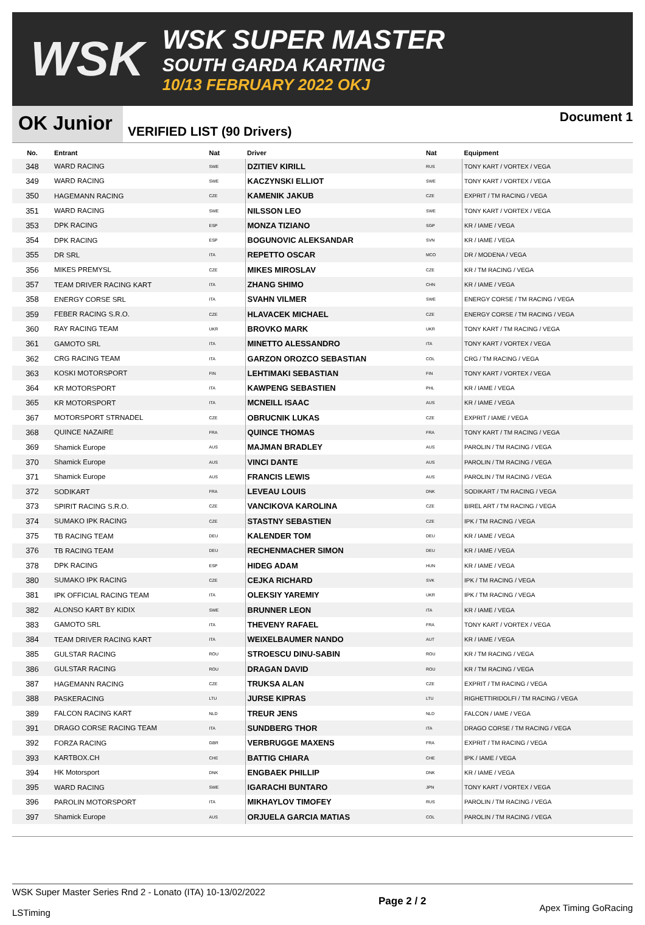WSK
WSK SUPER MASTER
SOUTH GARDA KARTING
10/13 FEBRUARY 2022 OKJ
OK Junior
VERIFIED LIST (90 Drivers)
Document 1
| No. | Entrant | Nat | Driver | Nat | Equipment |
| --- | --- | --- | --- | --- | --- |
| 348 | WARD RACING | SWE | DZITIEV KIRILL | RUS | TONY KART / VORTEX / VEGA |
| 349 | WARD RACING | SWE | KACZYNSKI ELLIOT | SWE | TONY KART / VORTEX / VEGA |
| 350 | HAGEMANN RACING | CZE | KAMENIK JAKUB | CZE | EXPRIT / TM RACING / VEGA |
| 351 | WARD RACING | SWE | NILSSON LEO | SWE | TONY KART / VORTEX / VEGA |
| 353 | DPK RACING | ESP | MONZA TIZIANO | SGP | KR / IAME / VEGA |
| 354 | DPK RACING | ESP | BOGUNOVIC ALEKSANDAR | SVN | KR / IAME / VEGA |
| 355 | DR SRL | ITA | REPETTO OSCAR | MCO | DR / MODENA / VEGA |
| 356 | MIKES PREMYSL | CZE | MIKES MIROSLAV | CZE | KR / TM RACING / VEGA |
| 357 | TEAM DRIVER RACING KART | ITA | ZHANG SHIMO | CHN | KR / IAME / VEGA |
| 358 | ENERGY CORSE SRL | ITA | SVAHN VILMER | SWE | ENERGY CORSE / TM RACING / VEGA |
| 359 | FEBER RACING S.R.O. | CZE | HLAVACEK MICHAEL | CZE | ENERGY CORSE / TM RACING / VEGA |
| 360 | RAY RACING TEAM | UKR | BROVKO MARK | UKR | TONY KART / TM RACING / VEGA |
| 361 | GAMOTO SRL | ITA | MINETTO ALESSANDRO | ITA | TONY KART / VORTEX / VEGA |
| 362 | CRG RACING TEAM | ITA | GARZON OROZCO SEBASTIAN | COL | CRG / TM RACING / VEGA |
| 363 | KOSKI MOTORSPORT | FIN | LEHTIMAKI SEBASTIAN | FIN | TONY KART / VORTEX / VEGA |
| 364 | KR MOTORSPORT | ITA | KAWPENG SEBASTIEN | PHL | KR / IAME / VEGA |
| 365 | KR MOTORSPORT | ITA | MCNEILL ISAAC | AUS | KR / IAME / VEGA |
| 367 | MOTORSPORT STRNADEL | CZE | OBRUCNIK LUKAS | CZE | EXPRIT / IAME / VEGA |
| 368 | QUINCE NAZAIRE | FRA | QUINCE THOMAS | FRA | TONY KART / TM RACING / VEGA |
| 369 | Shamick Europe | AUS | MAJMAN BRADLEY | AUS | PAROLIN / TM RACING / VEGA |
| 370 | Shamick Europe | AUS | VINCI DANTE | AUS | PAROLIN / TM RACING / VEGA |
| 371 | Shamick Europe | AUS | FRANCIS LEWIS | AUS | PAROLIN / TM RACING / VEGA |
| 372 | SODIKART | FRA | LEVEAU LOUIS | DNK | SODIKART / TM RACING / VEGA |
| 373 | SPIRIT RACING S.R.O. | CZE | VANCIKOVA KAROLINA | CZE | BIREL ART / TM RACING / VEGA |
| 374 | SUMAKO IPK RACING | CZE | STASTNY SEBASTIEN | CZE | IPK / TM RACING / VEGA |
| 375 | TB RACING TEAM | DEU | KALENDER TOM | DEU | KR / IAME / VEGA |
| 376 | TB RACING TEAM | DEU | RECHENMACHER SIMON | DEU | KR / IAME / VEGA |
| 378 | DPK RACING | ESP | HIDEG ADAM | HUN | KR / IAME / VEGA |
| 380 | SUMAKO IPK RACING | CZE | CEJKA RICHARD | SVK | IPK / TM RACING / VEGA |
| 381 | IPK OFFICIAL RACING TEAM | ITA | OLEKSIY YAREMIY | UKR | IPK / TM RACING / VEGA |
| 382 | ALONSO KART BY KIDIX | SWE | BRUNNER LEON | ITA | KR / IAME / VEGA |
| 383 | GAMOTO SRL | ITA | THEVENY RAFAEL | FRA | TONY KART / VORTEX / VEGA |
| 384 | TEAM DRIVER RACING KART | ITA | WEIXELBAUMER NANDO | AUT | KR / IAME / VEGA |
| 385 | GULSTAR RACING | ROU | STROESCU DINU-SABIN | ROU | KR / TM RACING / VEGA |
| 386 | GULSTAR RACING | ROU | DRAGAN DAVID | ROU | KR / TM RACING / VEGA |
| 387 | HAGEMANN RACING | CZE | TRUKSA ALAN | CZE | EXPRIT / TM RACING / VEGA |
| 388 | PASKERACING | LTU | JURSE KIPRAS | LTU | RIGHETTIRIDOLFI / TM RACING / VEGA |
| 389 | FALCON RACING KART | NLD | TREUR JENS | NLD | FALCON / IAME / VEGA |
| 391 | DRAGO CORSE RACING TEAM | ITA | SUNDBERG THOR | ITA | DRAGO CORSE / TM RACING / VEGA |
| 392 | FORZA RACING | GBR | VERBRUGGE MAXENS | FRA | EXPRIT / TM RACING / VEGA |
| 393 | KARTBOX.CH | CHE | BATTIG CHIARA | CHE | IPK / IAME / VEGA |
| 394 | HK Motorsport | DNK | ENGBAEK PHILLIP | DNK | KR / IAME / VEGA |
| 395 | WARD RACING | SWE | IGARACHI BUNTARO | JPN | TONY KART / VORTEX / VEGA |
| 396 | PAROLIN MOTORSPORT | ITA | MIKHAYLOV TIMOFEY | RUS | PAROLIN / TM RACING / VEGA |
| 397 | Shamick Europe | AUS | ORJUELA GARCIA MATIAS | COL | PAROLIN / TM RACING / VEGA |
WSK Super Master Series Rnd 2 - Lonato (ITA) 10-13/02/2022
LSTiming
Page 2 / 2
Apex Timing GoRacing